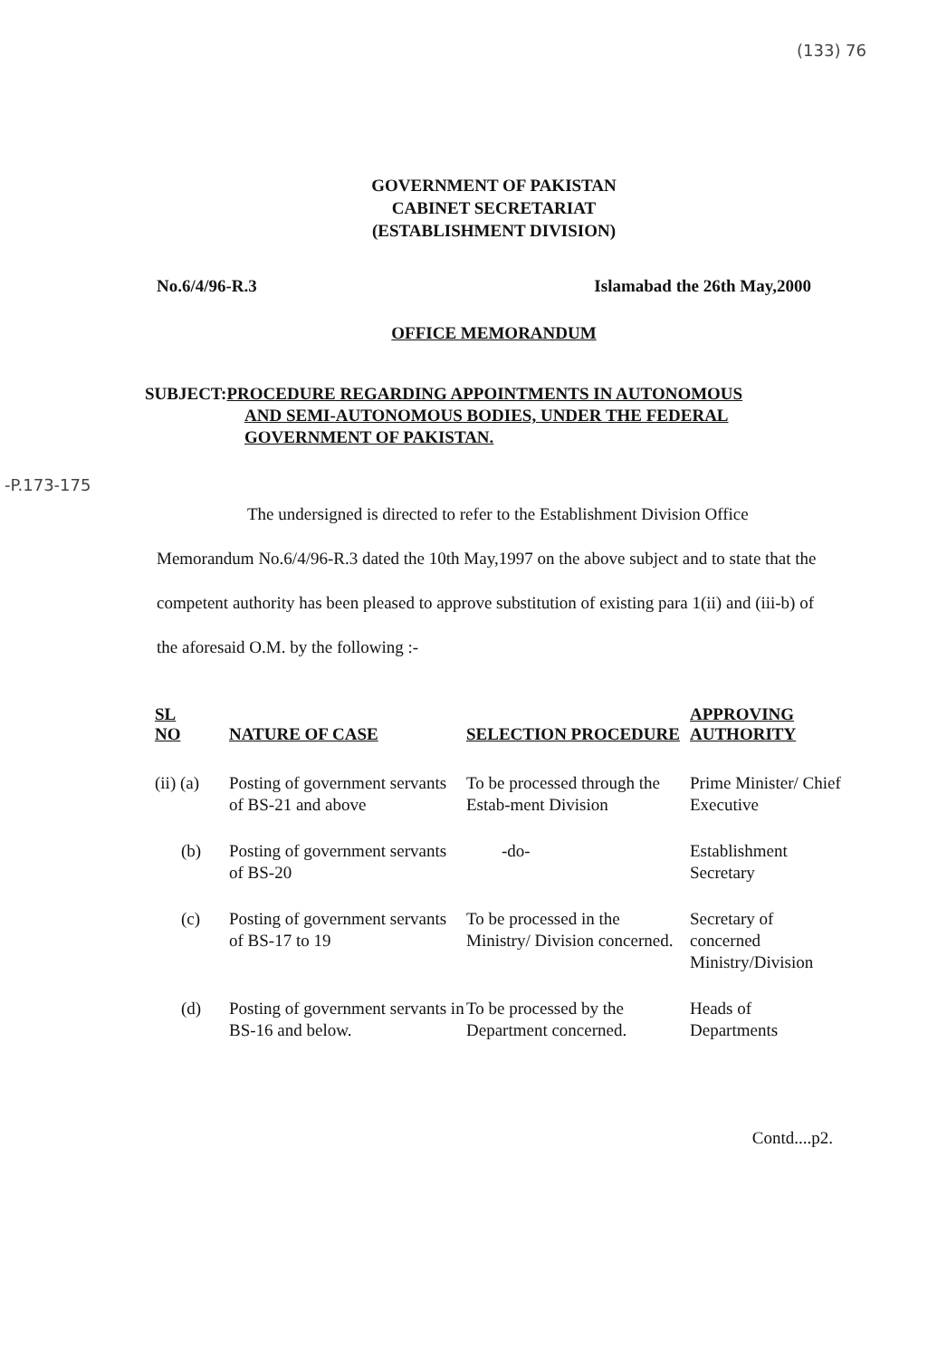(133) 76
-P.173-175
GOVERNMENT OF PAKISTAN
CABINET SECRETARIAT
(ESTABLISHMENT DIVISION)
No.6/4/96-R.3 Islamabad the 26th May,2000
OFFICE MEMORANDUM
SUBJECT: PROCEDURE REGARDING APPOINTMENTS IN AUTONOMOUS
AND SEMI-AUTONOMOUS BODIES, UNDER THE FEDERAL
GOVERNMENT OF PAKISTAN.
The undersigned is directed to refer to the Establishment Division Office Memorandum No.6/4/96-R.3 dated the 10th May,1997 on the above subject and to state that the competent authority has been pleased to approve substitution of existing para 1(ii) and (iii-b) of the aforesaid O.M. by the following :-
| SL NO | NATURE OF CASE | SELECTION PROCEDURE | APPROVING AUTHORITY |
| --- | --- | --- | --- |
| (ii) (a) | Posting of government servants of BS-21 and above | To be processed through the Estab-ment Division | Prime Minister/ Chief Executive |
| (b) | Posting of government servants of BS-20 | -do- | Establishment Secretary |
| (c) | Posting of government servants of BS-17 to 19 | To be processed in the Ministry/ Division concerned. | Secretary of concerned Ministry/Division |
| (d) | Posting of government servants in BS-16 and below. | To be processed by the Department concerned. | Heads of Departments |
Contd....p2.